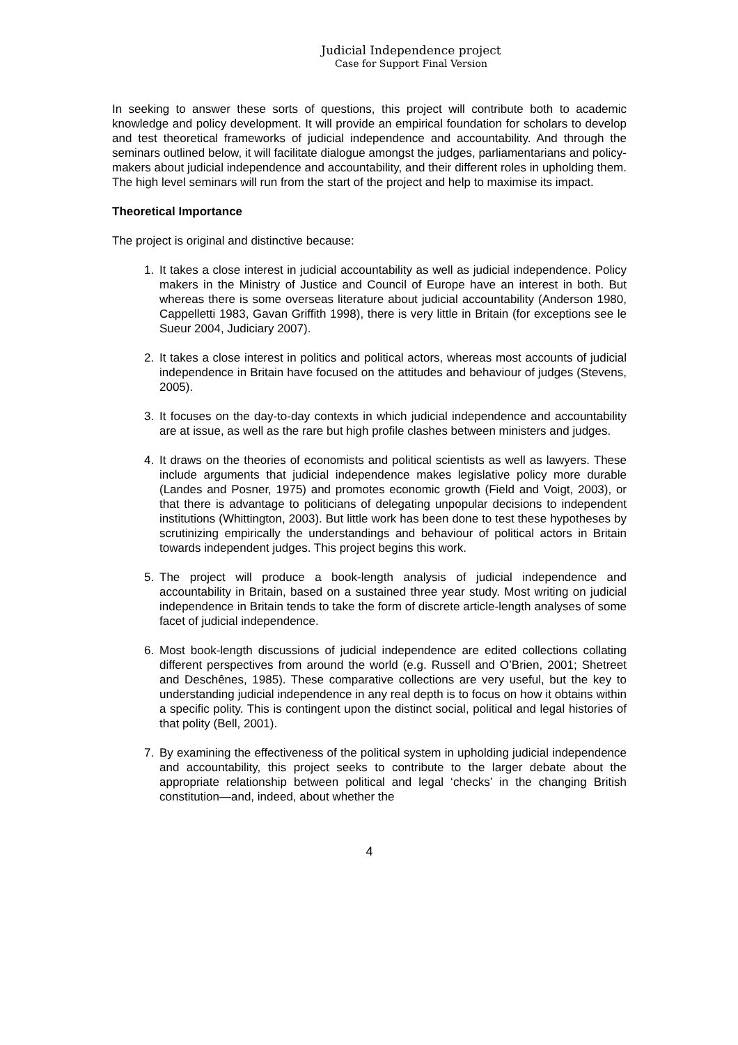Judicial Independence project
Case for Support Final Version
In seeking to answer these sorts of questions, this project will contribute both to academic knowledge and policy development. It will provide an empirical foundation for scholars to develop and test theoretical frameworks of judicial independence and accountability. And through the seminars outlined below, it will facilitate dialogue amongst the judges, parliamentarians and policy-makers about judicial independence and accountability, and their different roles in upholding them. The high level seminars will run from the start of the project and help to maximise its impact.
Theoretical Importance
The project is original and distinctive because:
1. It takes a close interest in judicial accountability as well as judicial independence. Policy makers in the Ministry of Justice and Council of Europe have an interest in both. But whereas there is some overseas literature about judicial accountability (Anderson 1980, Cappelletti 1983, Gavan Griffith 1998), there is very little in Britain (for exceptions see le Sueur 2004, Judiciary 2007).
2. It takes a close interest in politics and political actors, whereas most accounts of judicial independence in Britain have focused on the attitudes and behaviour of judges (Stevens, 2005).
3. It focuses on the day-to-day contexts in which judicial independence and accountability are at issue, as well as the rare but high profile clashes between ministers and judges.
4. It draws on the theories of economists and political scientists as well as lawyers. These include arguments that judicial independence makes legislative policy more durable (Landes and Posner, 1975) and promotes economic growth (Field and Voigt, 2003), or that there is advantage to politicians of delegating unpopular decisions to independent institutions (Whittington, 2003). But little work has been done to test these hypotheses by scrutinizing empirically the understandings and behaviour of political actors in Britain towards independent judges. This project begins this work.
5. The project will produce a book-length analysis of judicial independence and accountability in Britain, based on a sustained three year study. Most writing on judicial independence in Britain tends to take the form of discrete article-length analyses of some facet of judicial independence.
6. Most book-length discussions of judicial independence are edited collections collating different perspectives from around the world (e.g. Russell and O’Brien, 2001; Shetreet and Deschênes, 1985). These comparative collections are very useful, but the key to understanding judicial independence in any real depth is to focus on how it obtains within a specific polity. This is contingent upon the distinct social, political and legal histories of that polity (Bell, 2001).
7. By examining the effectiveness of the political system in upholding judicial independence and accountability, this project seeks to contribute to the larger debate about the appropriate relationship between political and legal ‘checks’ in the changing British constitution—and, indeed, about whether the
4